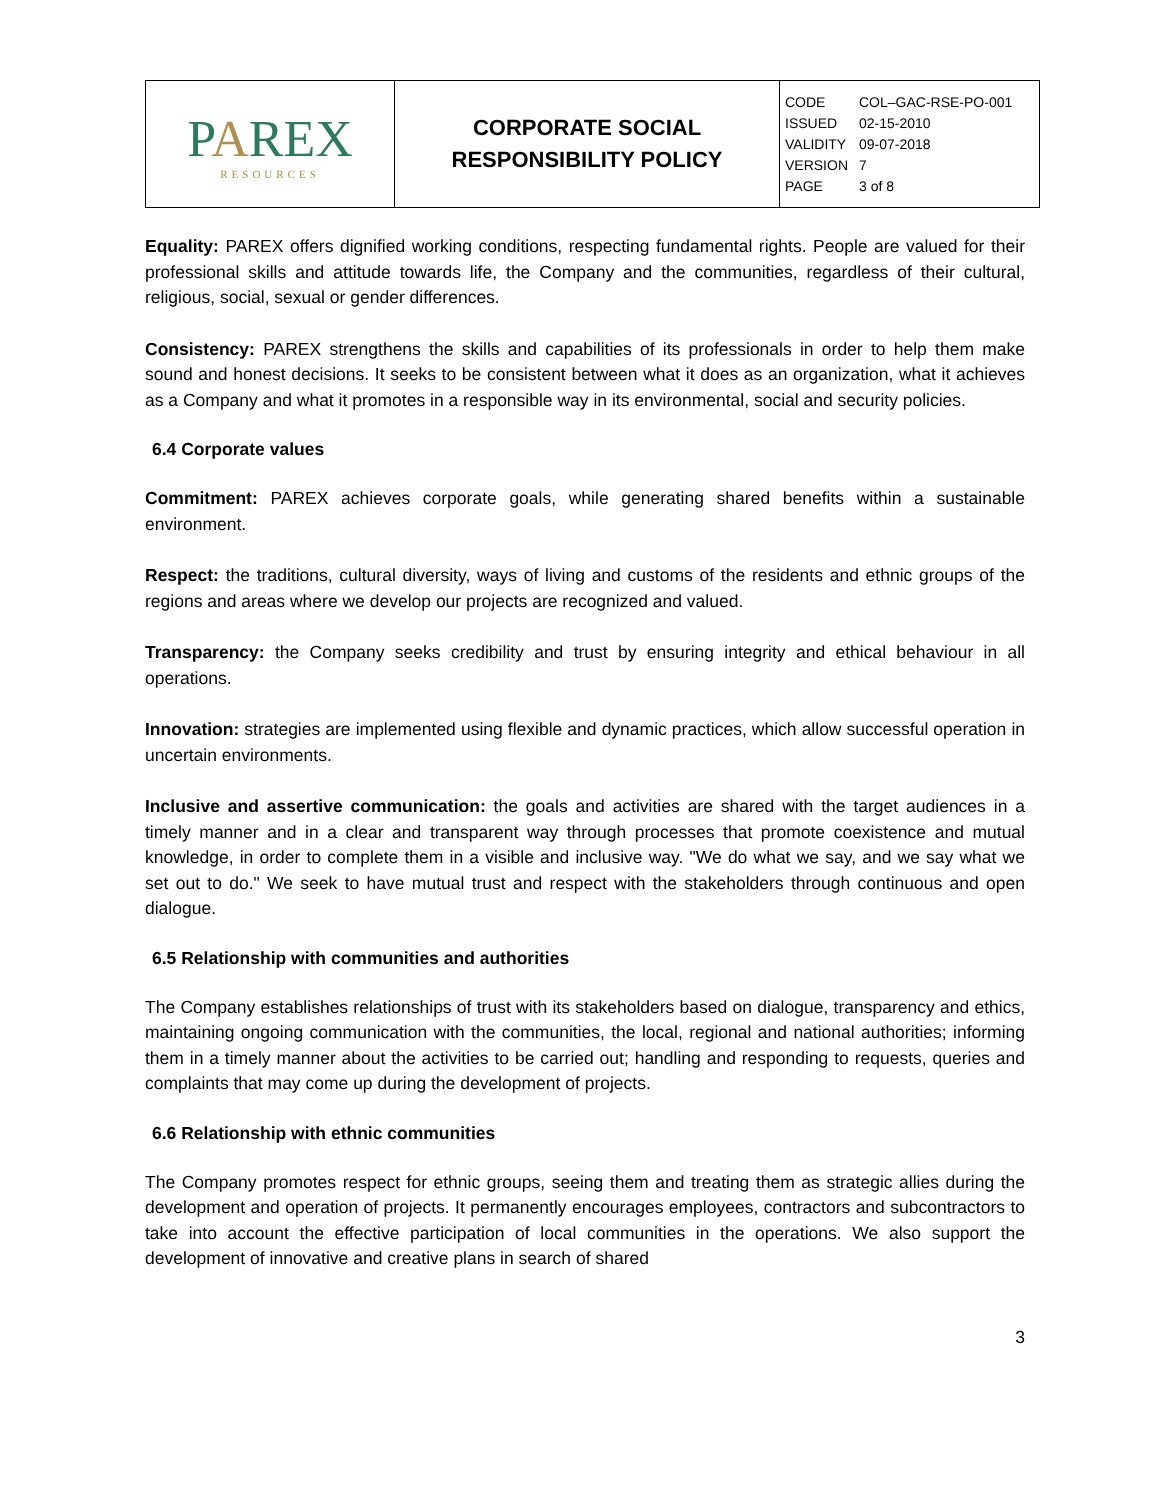| P A REX RESOURCES | CORPORATE SOCIAL RESPONSIBILITY POLICY | CODE COL–GAC-RSE-PO-001 ISSUED 02-15-2010 VALIDITY 09-07-2018 VERSION 7 PAGE 3 of 8 |
Equality: PAREX offers dignified working conditions, respecting fundamental rights. People are valued for their professional skills and attitude towards life, the Company and the communities, regardless of their cultural, religious, social, sexual or gender differences.
Consistency: PAREX strengthens the skills and capabilities of its professionals in order to help them make sound and honest decisions. It seeks to be consistent between what it does as an organization, what it achieves as a Company and what it promotes in a responsible way in its environmental, social and security policies.
6.4 Corporate values
Commitment: PAREX achieves corporate goals, while generating shared benefits within a sustainable environment.
Respect: the traditions, cultural diversity, ways of living and customs of the residents and ethnic groups of the regions and areas where we develop our projects are recognized and valued.
Transparency: the Company seeks credibility and trust by ensuring integrity and ethical behaviour in all operations.
Innovation: strategies are implemented using flexible and dynamic practices, which allow successful operation in uncertain environments.
Inclusive and assertive communication: the goals and activities are shared with the target audiences in a timely manner and in a clear and transparent way through processes that promote coexistence and mutual knowledge, in order to complete them in a visible and inclusive way. "We do what we say, and we say what we set out to do." We seek to have mutual trust and respect with the stakeholders through continuous and open dialogue.
6.5 Relationship with communities and authorities
The Company establishes relationships of trust with its stakeholders based on dialogue, transparency and ethics, maintaining ongoing communication with the communities, the local, regional and national authorities; informing them in a timely manner about the activities to be carried out; handling and responding to requests, queries and complaints that may come up during the development of projects.
6.6 Relationship with ethnic communities
The Company promotes respect for ethnic groups, seeing them and treating them as strategic allies during the development and operation of projects. It permanently encourages employees, contractors and subcontractors to take into account the effective participation of local communities in the operations. We also support the development of innovative and creative plans in search of shared
3